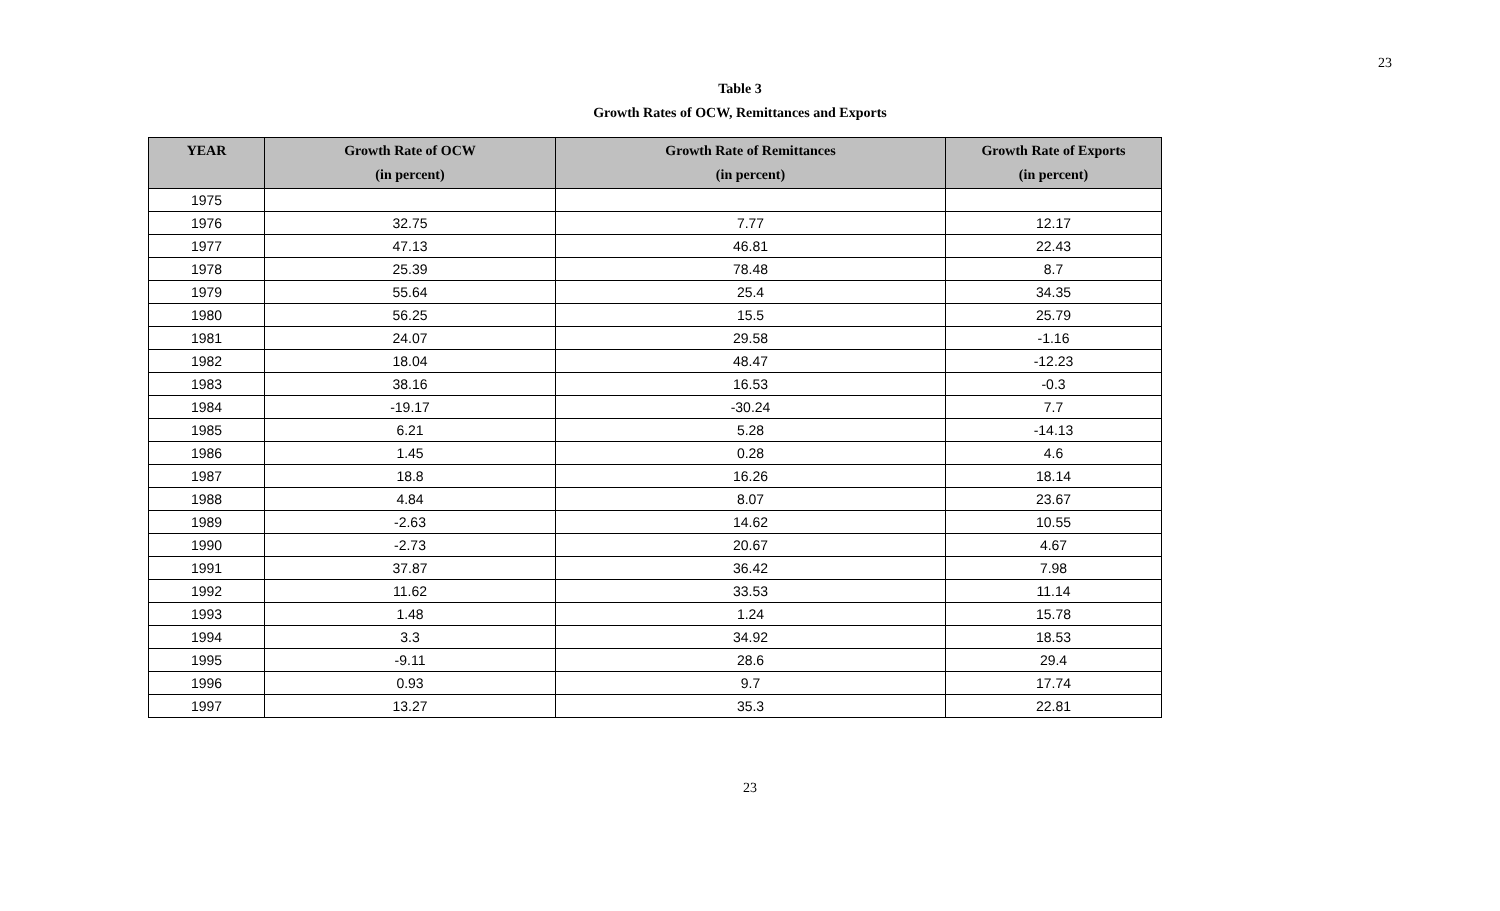23
Table 3
Growth Rates of OCW, Remittances and Exports
| YEAR | Growth Rate of OCW (in percent) | Growth Rate of Remittances (in percent) | Growth Rate of Exports (in percent) |
| --- | --- | --- | --- |
| 1975 | | | |
| 1976 | 32.75 | 7.77 | 12.17 |
| 1977 | 47.13 | 46.81 | 22.43 |
| 1978 | 25.39 | 78.48 | 8.7 |
| 1979 | 55.64 | 25.4 | 34.35 |
| 1980 | 56.25 | 15.5 | 25.79 |
| 1981 | 24.07 | 29.58 | -1.16 |
| 1982 | 18.04 | 48.47 | -12.23 |
| 1983 | 38.16 | 16.53 | -0.3 |
| 1984 | -19.17 | -30.24 | 7.7 |
| 1985 | 6.21 | 5.28 | -14.13 |
| 1986 | 1.45 | 0.28 | 4.6 |
| 1987 | 18.8 | 16.26 | 18.14 |
| 1988 | 4.84 | 8.07 | 23.67 |
| 1989 | -2.63 | 14.62 | 10.55 |
| 1990 | -2.73 | 20.67 | 4.67 |
| 1991 | 37.87 | 36.42 | 7.98 |
| 1992 | 11.62 | 33.53 | 11.14 |
| 1993 | 1.48 | 1.24 | 15.78 |
| 1994 | 3.3 | 34.92 | 18.53 |
| 1995 | -9.11 | 28.6 | 29.4 |
| 1996 | 0.93 | 9.7 | 17.74 |
| 1997 | 13.27 | 35.3 | 22.81 |
23